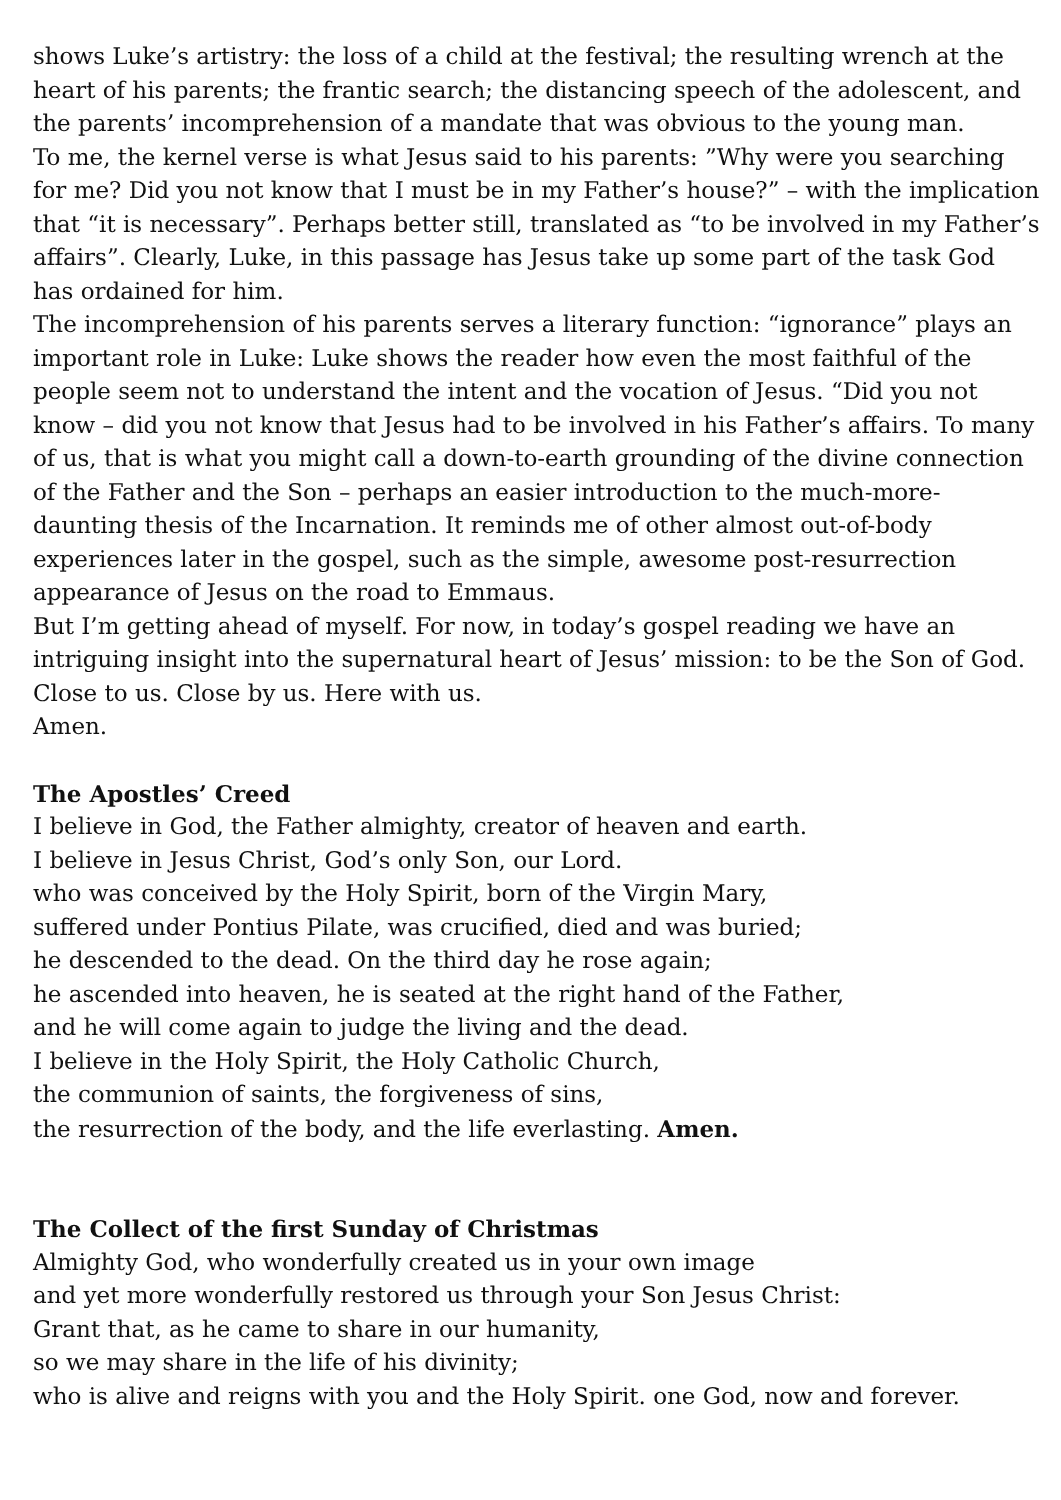shows Luke’s artistry: the loss of a child at the festival; the resulting wrench at the heart of his parents; the frantic search; the distancing speech of the adolescent, and the parents’ incomprehension of a mandate that was obvious to the young man.
To me, the kernel verse is what Jesus said to his parents: ”Why were you searching for me? Did you not know that I must be in my Father’s house?” – with the implication that “it is necessary”. Perhaps better still, translated as “to be involved in my Father’s affairs”. Clearly, Luke, in this passage has Jesus take up some part of the task God has ordained for him.
The incomprehension of his parents serves a literary function: “ignorance” plays an important role in Luke: Luke shows the reader how even the most faithful of the people seem not to understand the intent and the vocation of Jesus. “Did you not know – did you not know that Jesus had to be involved in his Father’s affairs. To many of us, that is what you might call a down-to-earth grounding of the divine connection of the Father and the Son – perhaps an easier introduction to the much-more-daunting thesis of the Incarnation. It reminds me of other almost out-of-body experiences later in the gospel, such as the simple, awesome post-resurrection appearance of Jesus on the road to Emmaus.
But I’m getting ahead of myself. For now, in today’s gospel reading we have an intriguing insight into the supernatural heart of Jesus’ mission: to be the Son of God. Close to us. Close by us. Here with us.
Amen.
The Apostles’ Creed
I believe in God, the Father almighty, creator of heaven and earth.
I believe in Jesus Christ, God’s only Son, our Lord.
who was conceived by the Holy Spirit, born of the Virgin Mary,
suffered under Pontius Pilate, was crucified, died and was buried;
he descended to the dead. On the third day he rose again;
he ascended into heaven, he is seated at the right hand of the Father,
and he will come again to judge the living and the dead.
I believe in the Holy Spirit, the Holy Catholic Church,
the communion of saints, the forgiveness of sins,
the resurrection of the body, and the life everlasting. Amen.
The Collect of the first Sunday of Christmas
Almighty God, who wonderfully created us in your own image
and yet more wonderfully restored us through your Son Jesus Christ:
Grant that, as he came to share in our humanity,
so we may share in the life of his divinity;
who is alive and reigns with you and the Holy Spirit. one God, now and forever.